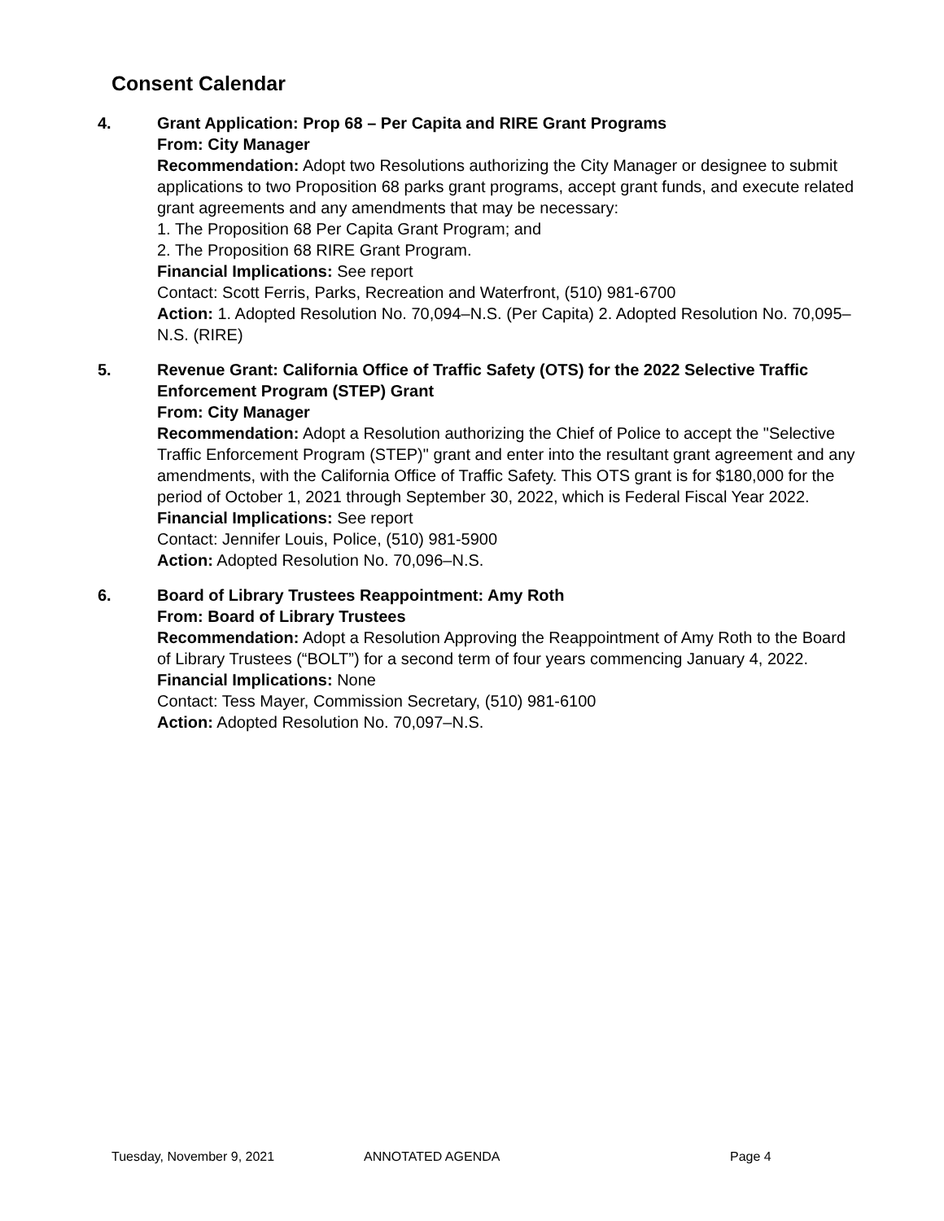Consent Calendar
4. Grant Application: Prop 68 – Per Capita and RIRE Grant Programs
From: City Manager
Recommendation: Adopt two Resolutions authorizing the City Manager or designee to submit applications to two Proposition 68 parks grant programs, accept grant funds, and execute related grant agreements and any amendments that may be necessary:
1. The Proposition 68 Per Capita Grant Program; and
2. The Proposition 68 RIRE Grant Program.
Financial Implications: See report
Contact: Scott Ferris, Parks, Recreation and Waterfront, (510) 981-6700
Action: 1. Adopted Resolution No. 70,094–N.S. (Per Capita) 2. Adopted Resolution No. 70,095–N.S. (RIRE)
5. Revenue Grant: California Office of Traffic Safety (OTS) for the 2022 Selective Traffic Enforcement Program (STEP) Grant
From: City Manager
Recommendation: Adopt a Resolution authorizing the Chief of Police to accept the "Selective Traffic Enforcement Program (STEP)" grant and enter into the resultant grant agreement and any amendments, with the California Office of Traffic Safety. This OTS grant is for $180,000 for the period of October 1, 2021 through September 30, 2022, which is Federal Fiscal Year 2022.
Financial Implications: See report
Contact: Jennifer Louis, Police, (510) 981-5900
Action: Adopted Resolution No. 70,096–N.S.
6. Board of Library Trustees Reappointment: Amy Roth
From: Board of Library Trustees
Recommendation: Adopt a Resolution Approving the Reappointment of Amy Roth to the Board of Library Trustees (“BOLT”) for a second term of four years commencing January 4, 2022.
Financial Implications: None
Contact: Tess Mayer, Commission Secretary, (510) 981-6100
Action: Adopted Resolution No. 70,097–N.S.
Tuesday, November 9, 2021 ANNOTATED AGENDA Page 4